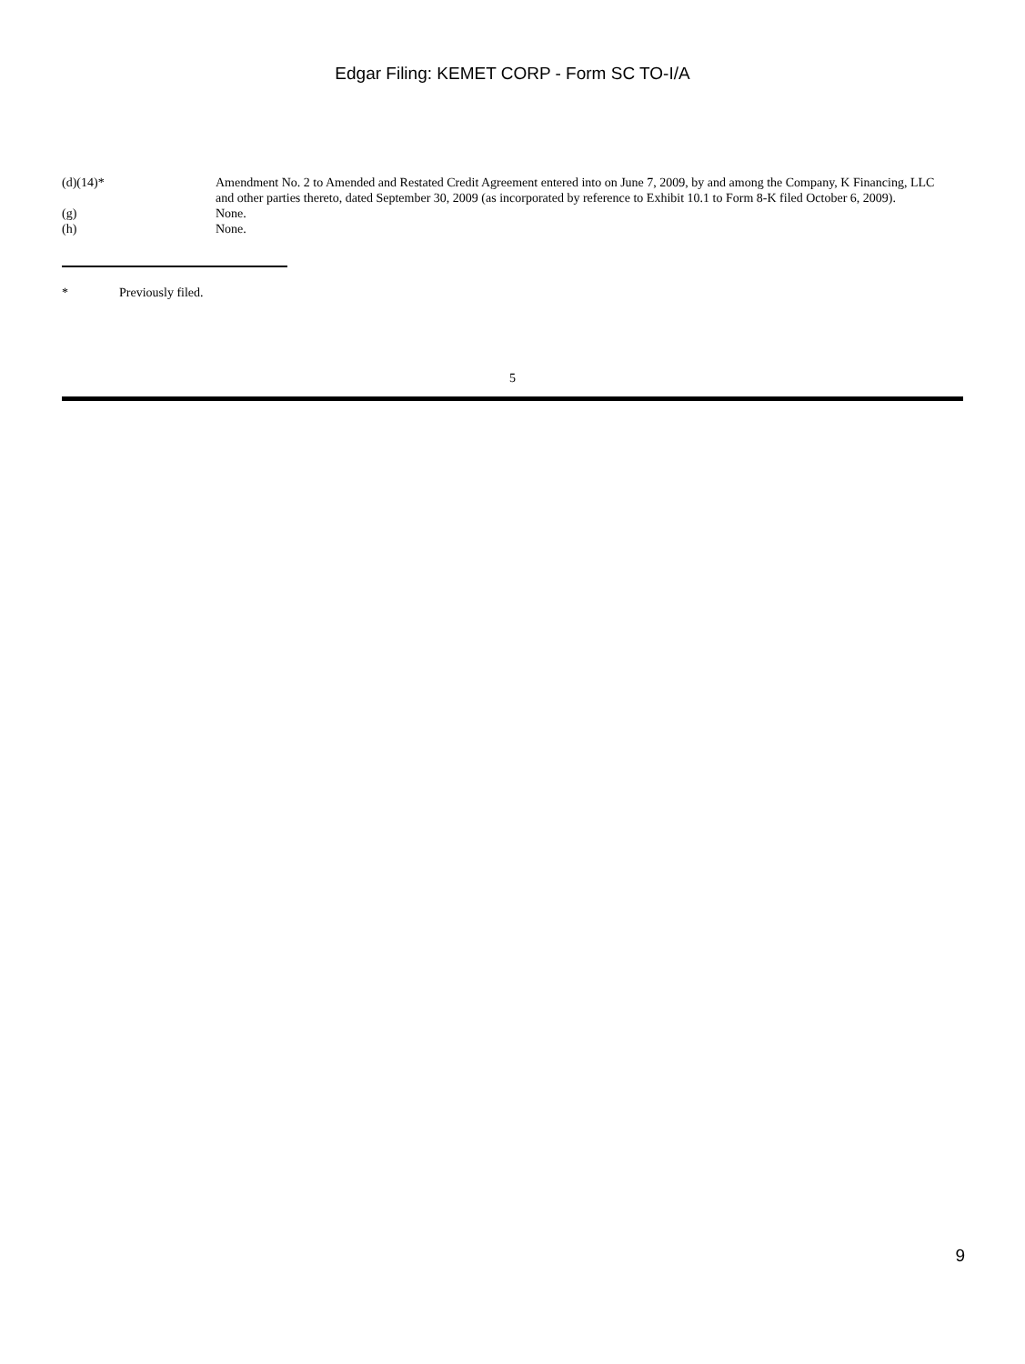Edgar Filing: KEMET CORP - Form SC TO-I/A
| (d)(14)* | Amendment No. 2 to Amended and Restated Credit Agreement entered into on June 7, 2009, by and among the Company, K Financing, LLC and other parties thereto, dated September 30, 2009 (as incorporated by reference to Exhibit 10.1 to Form 8-K filed October 6, 2009). |
| (g) | None. |
| (h) | None. |
* Previously filed.
5
9